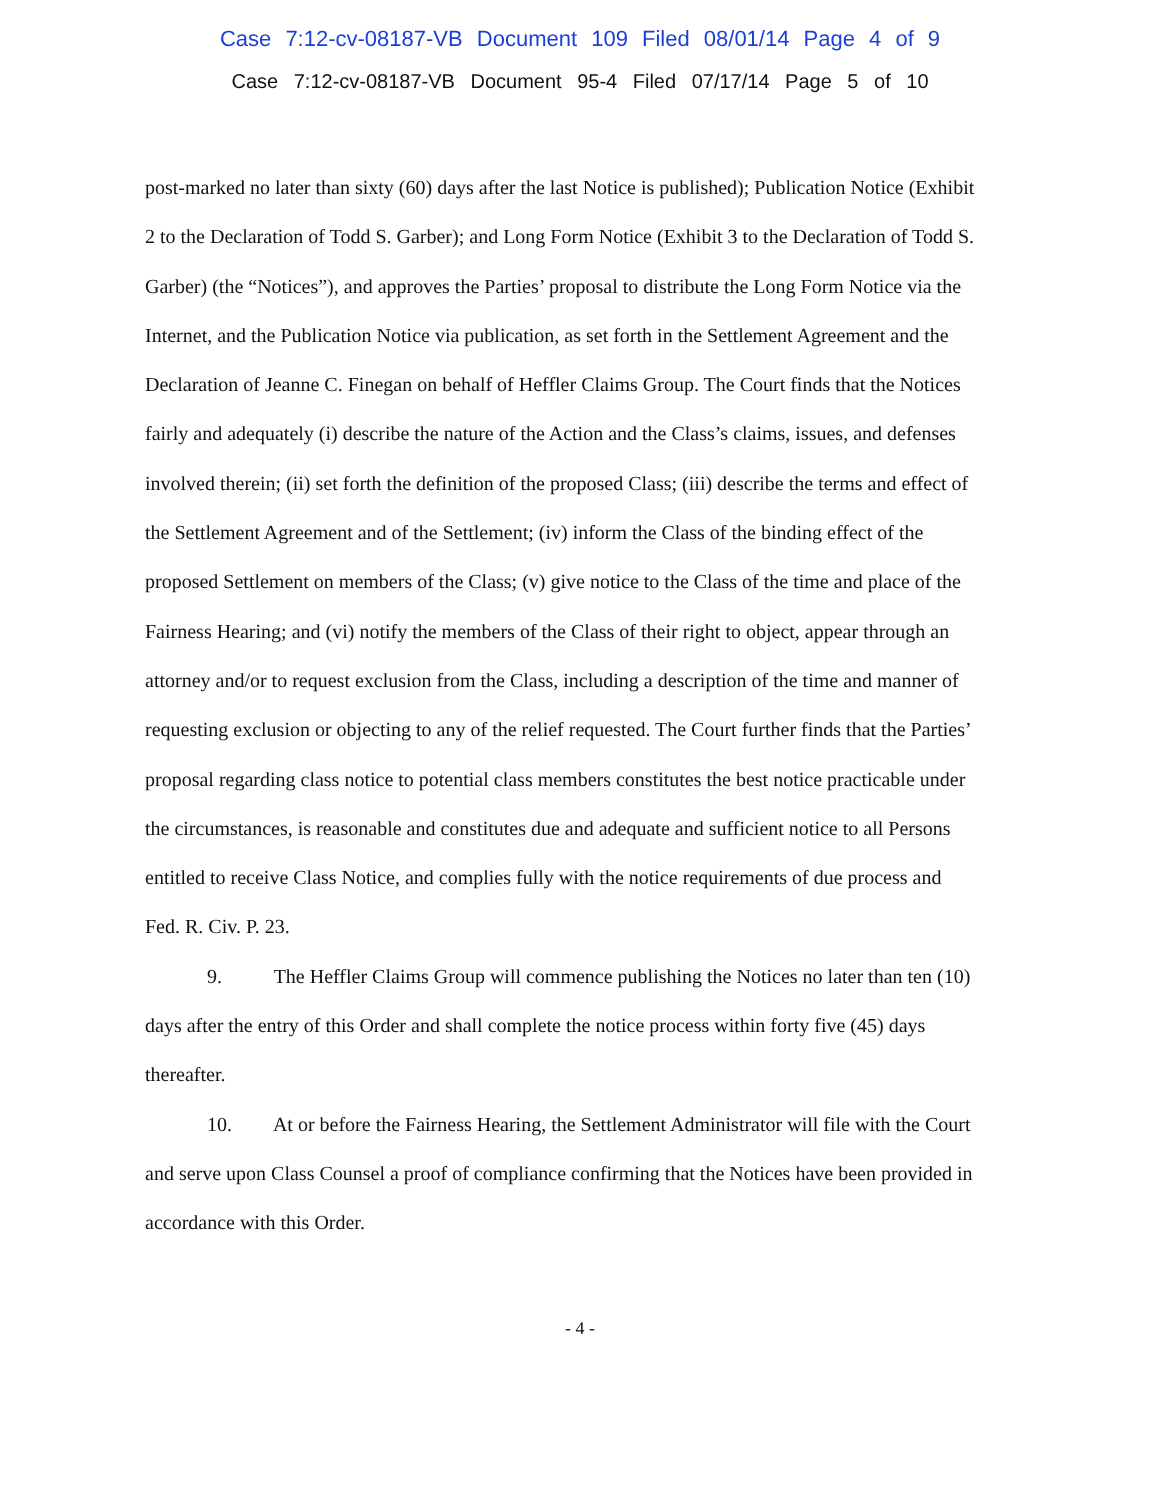Case 7:12-cv-08187-VB Document 109 Filed 08/01/14 Page 4 of 9
Case 7:12-cv-08187-VB Document 95-4 Filed 07/17/14 Page 5 of 10
post-marked no later than sixty (60) days after the last Notice is published); Publication Notice (Exhibit 2 to the Declaration of Todd S. Garber); and Long Form Notice (Exhibit 3 to the Declaration of Todd S. Garber) (the “Notices”), and approves the Parties’ proposal to distribute the Long Form Notice via the Internet, and the Publication Notice via publication, as set forth in the Settlement Agreement and the Declaration of Jeanne C. Finegan on behalf of Heffler Claims Group. The Court finds that the Notices fairly and adequately (i) describe the nature of the Action and the Class’s claims, issues, and defenses involved therein; (ii) set forth the definition of the proposed Class; (iii) describe the terms and effect of the Settlement Agreement and of the Settlement; (iv) inform the Class of the binding effect of the proposed Settlement on members of the Class; (v) give notice to the Class of the time and place of the Fairness Hearing; and (vi) notify the members of the Class of their right to object, appear through an attorney and/or to request exclusion from the Class, including a description of the time and manner of requesting exclusion or objecting to any of the relief requested. The Court further finds that the Parties’ proposal regarding class notice to potential class members constitutes the best notice practicable under the circumstances, is reasonable and constitutes due and adequate and sufficient notice to all Persons entitled to receive Class Notice, and complies fully with the notice requirements of due process and Fed. R. Civ. P. 23.
9. The Heffler Claims Group will commence publishing the Notices no later than ten (10) days after the entry of this Order and shall complete the notice process within forty five (45) days thereafter.
10. At or before the Fairness Hearing, the Settlement Administrator will file with the Court and serve upon Class Counsel a proof of compliance confirming that the Notices have been provided in accordance with this Order.
- 4 -